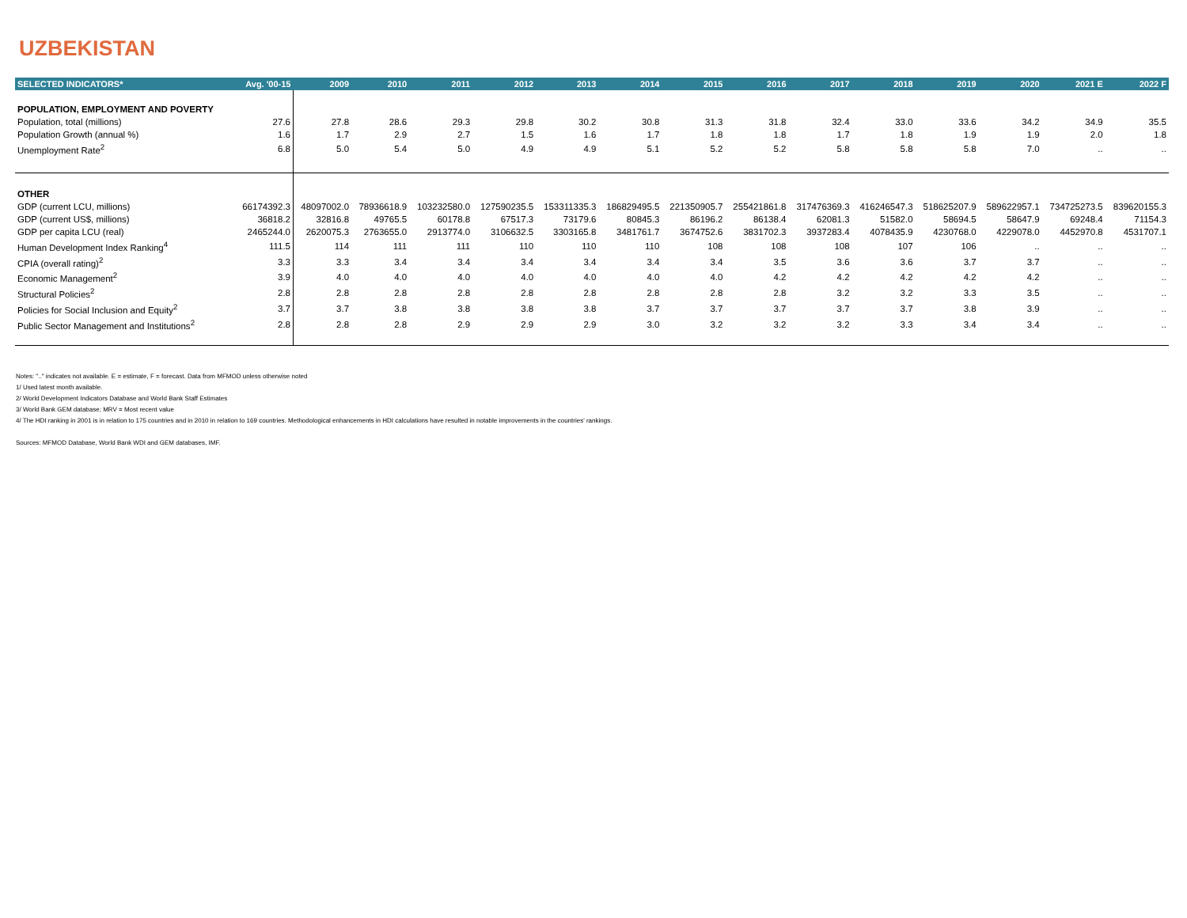UZBEKISTAN
| SELECTED INDICATORS* | Avg. '00-15 | 2009 | 2010 | 2011 | 2012 | 2013 | 2014 | 2015 | 2016 | 2017 | 2018 | 2019 | 2020 | 2021 E | 2022 F |
| --- | --- | --- | --- | --- | --- | --- | --- | --- | --- | --- | --- | --- | --- | --- | --- |
| POPULATION, EMPLOYMENT AND POVERTY | | | | | | | | | | | | | | | |
| Population, total (millions) | 27.6 | 27.8 | 28.6 | 29.3 | 29.8 | 30.2 | 30.8 | 31.3 | 31.8 | 32.4 | 33.0 | 33.6 | 34.2 | 34.9 | 35.5 |
| Population Growth (annual %) | 1.6 | 1.7 | 2.9 | 2.7 | 1.5 | 1.6 | 1.7 | 1.8 | 1.8 | 1.7 | 1.8 | 1.9 | 1.9 | 2.0 | 1.8 |
| Unemployment Rate<sup>2</sup> | 6.8 | 5.0 | 5.4 | 5.0 | 4.9 | 4.9 | 5.1 | 5.2 | 5.2 | 5.8 | 5.8 | 5.8 | 7.0 | .. | .. |
| OTHER | | | | | | | | | | | | | | | |
| GDP (current LCU, millions) | 66174392.3 | 48097002.0 | 78936618.9 | 103232580.0 | 127590235.5 | 153311335.3 | 186829495.5 | 221350905.7 | 255421861.8 | 317476369.3 | 416246547.3 | 518625207.9 | 589622957.1 | 734725273.5 | 839620155.3 |
| GDP (current US$, millions) | 36818.2 | 32816.8 | 49765.5 | 60178.8 | 67517.3 | 73179.6 | 80845.3 | 86196.2 | 86138.4 | 62081.3 | 51582.0 | 58694.5 | 58647.9 | 69248.4 | 71154.3 |
| GDP per capita LCU (real) | 2465244.0 | 2620075.3 | 2763655.0 | 2913774.0 | 3106632.5 | 3303165.8 | 3481761.7 | 3674752.6 | 3831702.3 | 3937283.4 | 4078435.9 | 4230768.0 | 4229078.0 | 4452970.8 | 4531707.1 |
| Human Development Index Ranking<sup>4</sup> | 111.5 | 114 | 111 | 111 | 110 | 110 | 110 | 108 | 108 | 108 | 107 | 106 | .. | .. | .. |
| CPIA (overall rating)<sup>2</sup> | 3.3 | 3.3 | 3.4 | 3.4 | 3.4 | 3.4 | 3.4 | 3.4 | 3.5 | 3.6 | 3.6 | 3.7 | 3.7 | .. | .. |
| Economic Management<sup>2</sup> | 3.9 | 4.0 | 4.0 | 4.0 | 4.0 | 4.0 | 4.0 | 4.0 | 4.2 | 4.2 | 4.2 | 4.2 | 4.2 | .. | .. |
| Structural Policies<sup>2</sup> | 2.8 | 2.8 | 2.8 | 2.8 | 2.8 | 2.8 | 2.8 | 2.8 | 2.8 | 3.2 | 3.2 | 3.3 | 3.5 | .. | .. |
| Policies for Social Inclusion and Equity<sup>2</sup> | 3.7 | 3.7 | 3.8 | 3.8 | 3.8 | 3.8 | 3.7 | 3.7 | 3.7 | 3.7 | 3.7 | 3.8 | 3.9 | .. | .. |
| Public Sector Management and Institutions<sup>2</sup> | 2.8 | 2.8 | 2.8 | 2.9 | 2.9 | 2.9 | 3.0 | 3.2 | 3.2 | 3.2 | 3.3 | 3.4 | 3.4 | .. | .. |
Notes: ".." indicates not available. E = estimate, F = forecast. Data from MFMOD unless otherwise noted
1/ Used latest month available.
2/ World Development Indicators Database and World Bank Staff Estimates
3/ World Bank GEM database; MRV = Most recent value
4/ The HDI ranking in 2001 is in relation to 175 countries and in 2010 in relation to 169 countries. Methodological enhancements in HDI calculations have resulted in notable improvements in the countries' rankings.
Sources: MFMOD Database, World Bank WDI and GEM databases, IMF.